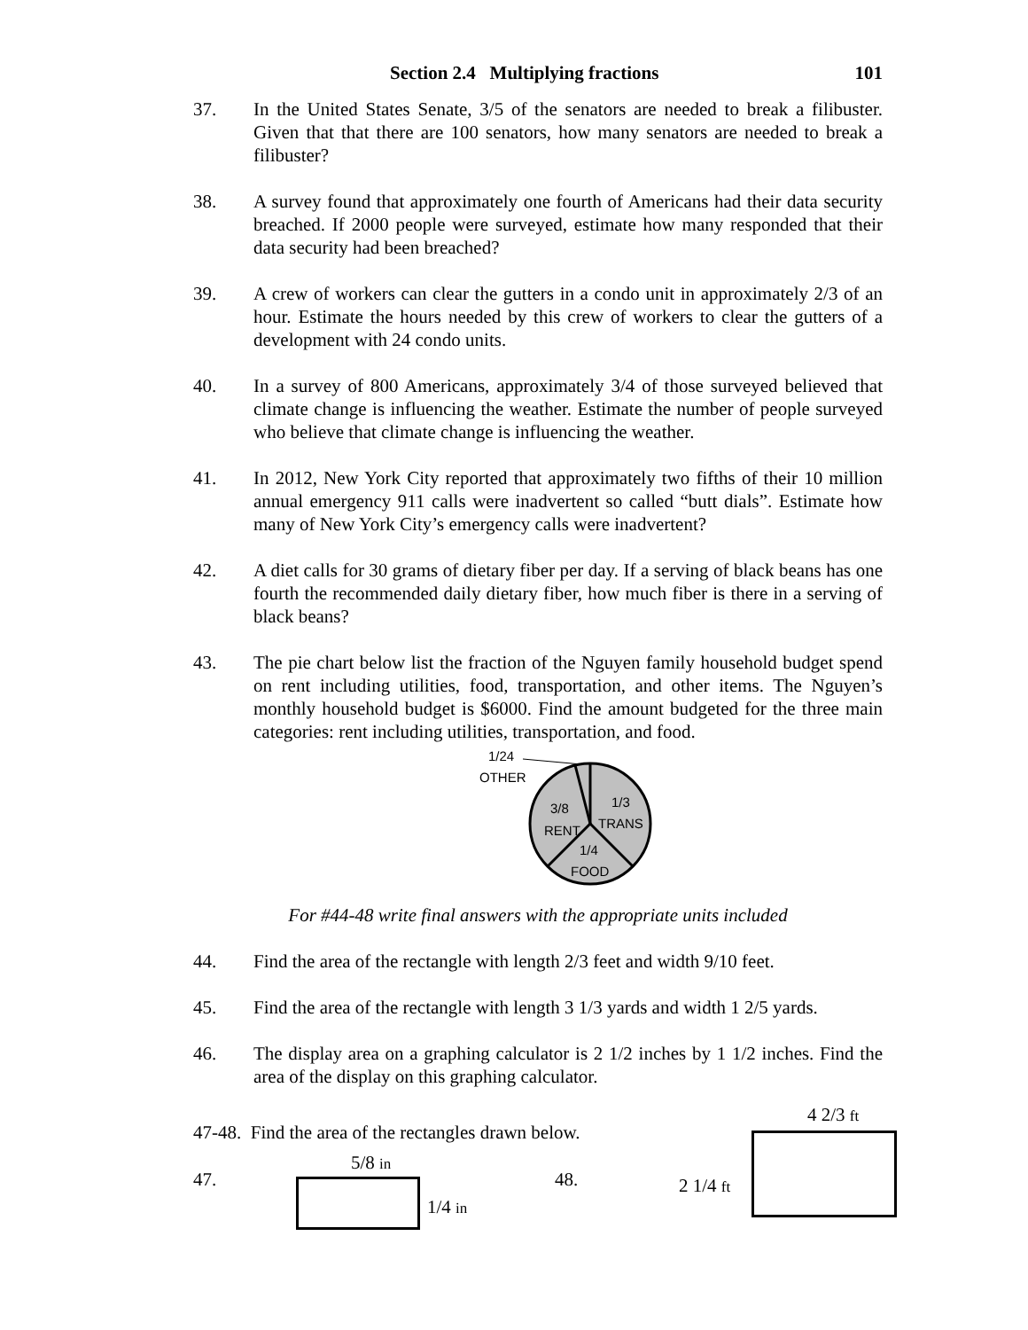Section 2.4 Multiplying fractions 101
37. In the United States Senate, 3/5 of the senators are needed to break a filibuster. Given that that there are 100 senators, how many senators are needed to break a filibuster?
38. A survey found that approximately one fourth of Americans had their data security breached. If 2000 people were surveyed, estimate how many responded that their data security had been breached?
39. A crew of workers can clear the gutters in a condo unit in approximately 2/3 of an hour. Estimate the hours needed by this crew of workers to clear the gutters of a development with 24 condo units.
40. In a survey of 800 Americans, approximately 3/4 of those surveyed believed that climate change is influencing the weather. Estimate the number of people surveyed who believe that climate change is influencing the weather.
41. In 2012, New York City reported that approximately two fifths of their 10 million annual emergency 911 calls were inadvertent so called “butt dials”. Estimate how many of New York City’s emergency calls were inadvertent?
42. A diet calls for 30 grams of dietary fiber per day. If a serving of black beans has one fourth the recommended daily dietary fiber, how much fiber is there in a serving of black beans?
43. The pie chart below list the fraction of the Nguyen family household budget spend on rent including utilities, food, transportation, and other items. The Nguyen’s monthly household budget is $6000. Find the amount budgeted for the three main categories: rent including utilities, transportation, and food.
1/24
OTHER
3/8
RENT
1/3
TRANS
1/4
FOOD
For #44-48 write final answers with the appropriate units included
44. Find the area of the rectangle with length 2/3 feet and width 9/10 feet.
45. Find the area of the rectangle with length 3 1/3 yards and width 1 2/5 yards.
46. The display area on a graphing calculator is 2 1/2 inches by 1 1/2 inches. Find the area of the display on this graphing calculator.
47-48. Find the area of the rectangles drawn below.
4 2/3 ft
47.
5/8 in
1/4 in
48. 2 1/4 ft